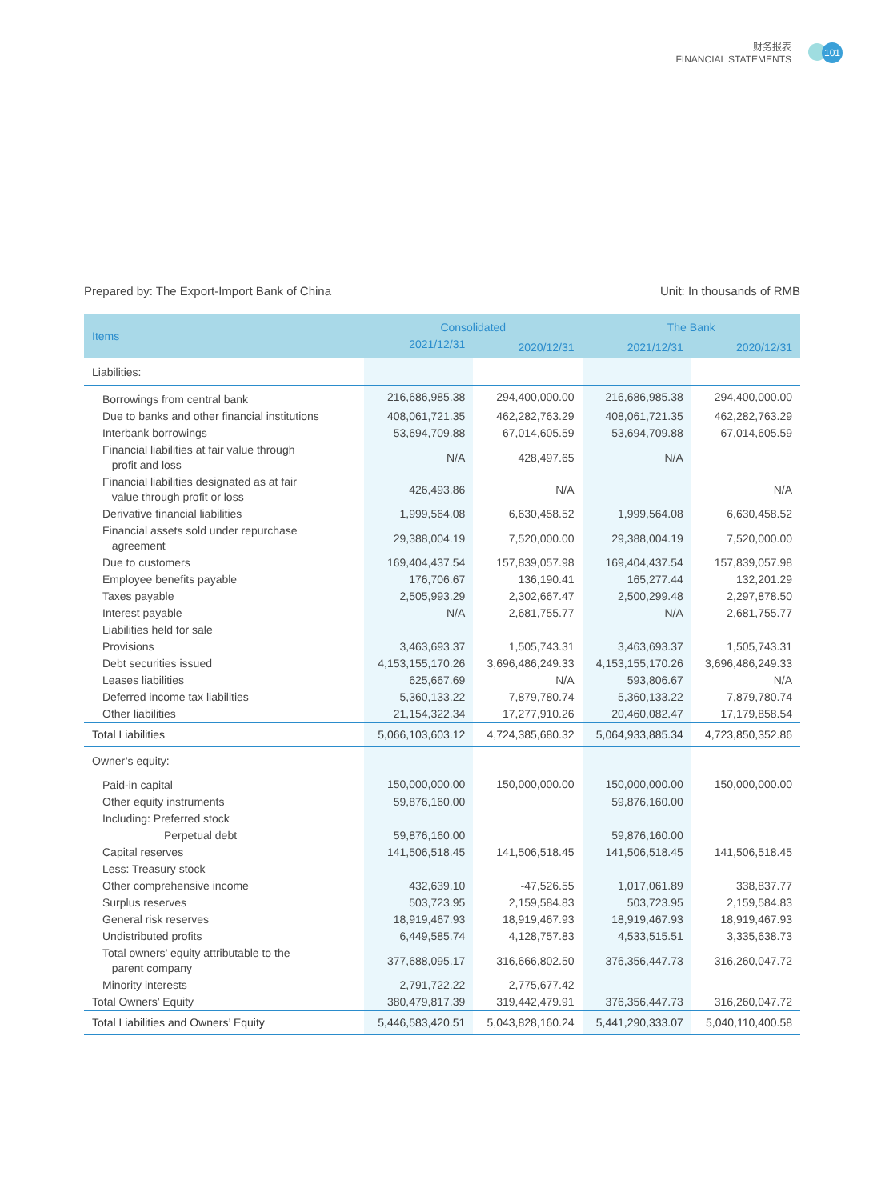财务报表
FINANCIAL STATEMENTS
101
Prepared by: The Export-Import Bank of China Unit: In thousands of RMB
| Items | Consolidated | | The Bank | |
| --- | --- | --- | --- | --- |
| | 2021/12/31 | 2020/12/31 | 2021/12/31 | 2020/12/31 |
| Liabilities: | | | | |
| Borrowings from central bank | 216,686,985.38 | 294,400,000.00 | 216,686,985.38 | 294,400,000.00 |
| Due to banks and other financial institutions | 408,061,721.35 | 462,282,763.29 | 408,061,721.35 | 462,282,763.29 |
| Interbank borrowings | 53,694,709.88 | 67,014,605.59 | 53,694,709.88 | 67,014,605.59 |
| Financial liabilities at fair value through profit and loss | N/A | 428,497.65 | N/A | |
| Financial liabilities designated as at fair value through profit or loss | 426,493.86 | N/A | | N/A |
| Derivative financial liabilities | 1,999,564.08 | 6,630,458.52 | 1,999,564.08 | 6,630,458.52 |
| Financial assets sold under repurchase agreement | 29,388,004.19 | 7,520,000.00 | 29,388,004.19 | 7,520,000.00 |
| Due to customers | 169,404,437.54 | 157,839,057.98 | 169,404,437.54 | 157,839,057.98 |
| Employee benefits payable | 176,706.67 | 136,190.41 | 165,277.44 | 132,201.29 |
| Taxes payable | 2,505,993.29 | 2,302,667.47 | 2,500,299.48 | 2,297,878.50 |
| Interest payable | N/A | 2,681,755.77 | N/A | 2,681,755.77 |
| Liabilities held for sale | | | | |
| Provisions | 3,463,693.37 | 1,505,743.31 | 3,463,693.37 | 1,505,743.31 |
| Debt securities issued | 4,153,155,170.26 | 3,696,486,249.33 | 4,153,155,170.26 | 3,696,486,249.33 |
| Leases liabilities | 625,667.69 | N/A | 593,806.67 | N/A |
| Deferred income tax liabilities | 5,360,133.22 | 7,879,780.74 | 5,360,133.22 | 7,879,780.74 |
| Other liabilities | 21,154,322.34 | 17,277,910.26 | 20,460,082.47 | 17,179,858.54 |
| Total Liabilities | 5,066,103,603.12 | 4,724,385,680.32 | 5,064,933,885.34 | 4,723,850,352.86 |
| Owner’s equity: | | | | |
| Paid-in capital | 150,000,000.00 | 150,000,000.00 | 150,000,000.00 | 150,000,000.00 |
| Other equity instruments | 59,876,160.00 | | 59,876,160.00 | |
| Including: Preferred stock | | | | |
| Perpetual debt | 59,876,160.00 | | 59,876,160.00 | |
| Capital reserves | 141,506,518.45 | 141,506,518.45 | 141,506,518.45 | 141,506,518.45 |
| Less: Treasury stock | | | | |
| Other comprehensive income | 432,639.10 | -47,526.55 | 1,017,061.89 | 338,837.77 |
| Surplus reserves | 503,723.95 | 2,159,584.83 | 503,723.95 | 2,159,584.83 |
| General risk reserves | 18,919,467.93 | 18,919,467.93 | 18,919,467.93 | 18,919,467.93 |
| Undistributed profits | 6,449,585.74 | 4,128,757.83 | 4,533,515.51 | 3,335,638.73 |
| Total owners’ equity attributable to the parent company | 377,688,095.17 | 316,666,802.50 | 376,356,447.73 | 316,260,047.72 |
| Minority interests | 2,791,722.22 | 2,775,677.42 | | |
| Total Owners’ Equity | 380,479,817.39 | 319,442,479.91 | 376,356,447.73 | 316,260,047.72 |
| Total Liabilities and Owners’ Equity | 5,446,583,420.51 | 5,043,828,160.24 | 5,441,290,333.07 | 5,040,110,400.58 |